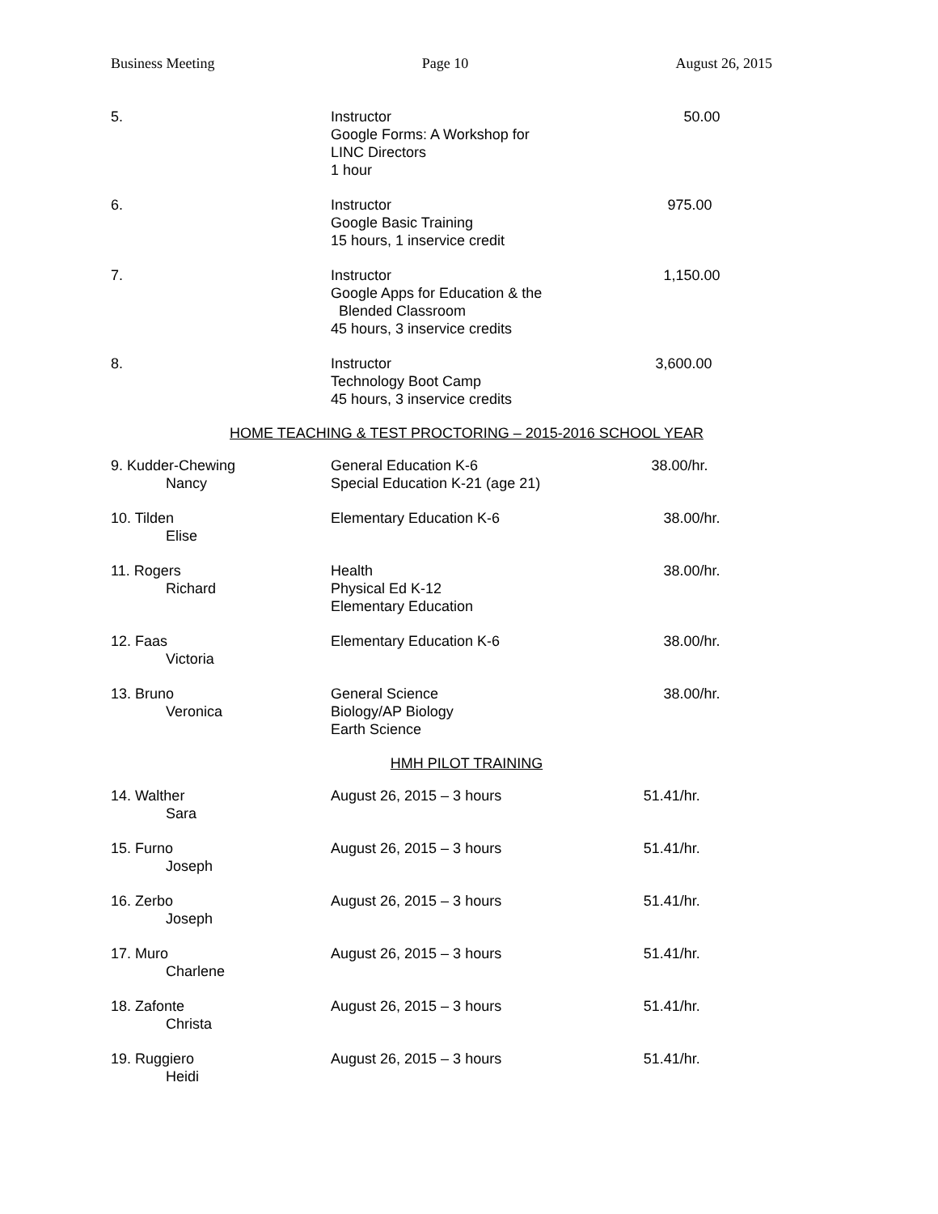Business Meeting Page 10 August 26, 2015
| 5. | Instructor Google Forms: A Workshop for LINC Directors 1 hour | 50.00 |
| 6. | Instructor Google Basic Training 15 hours, 1 inservice credit | 975.00 |
| 7. | Instructor Google Apps for Education & the Blended Classroom 45 hours, 3 inservice credits | 1,150.00 |
| 8. | Instructor Technology Boot Camp 45 hours, 3 inservice credits | 3,600.00 |
HOME TEACHING & TEST PROCTORING – 2015-2016 SCHOOL YEAR
| 9. Kudder-Chewing Nancy | General Education K-6 Special Education K-21 (age 21) | 38.00/hr. |
| 10. Tilden Elise | Elementary Education K-6 | 38.00/hr. |
| 11. Rogers Richard | Health Physical Ed K-12 Elementary Education | 38.00/hr. |
| 12. Faas Victoria | Elementary Education K-6 | 38.00/hr. |
| 13. Bruno Veronica | General Science Biology/AP Biology Earth Science | 38.00/hr. |
HMH PILOT TRAINING
| 14. Walther Sara | August 26, 2015 – 3 hours | 51.41/hr. |
| 15. Furno Joseph | August 26, 2015 – 3 hours | 51.41/hr. |
| 16. Zerbo Joseph | August 26, 2015 – 3 hours | 51.41/hr. |
| 17. Muro Charlene | August 26, 2015 – 3 hours | 51.41/hr. |
| 18. Zafonte Christa | August 26, 2015 – 3 hours | 51.41/hr. |
| 19. Ruggiero Heidi | August 26, 2015 – 3 hours | 51.41/hr. |